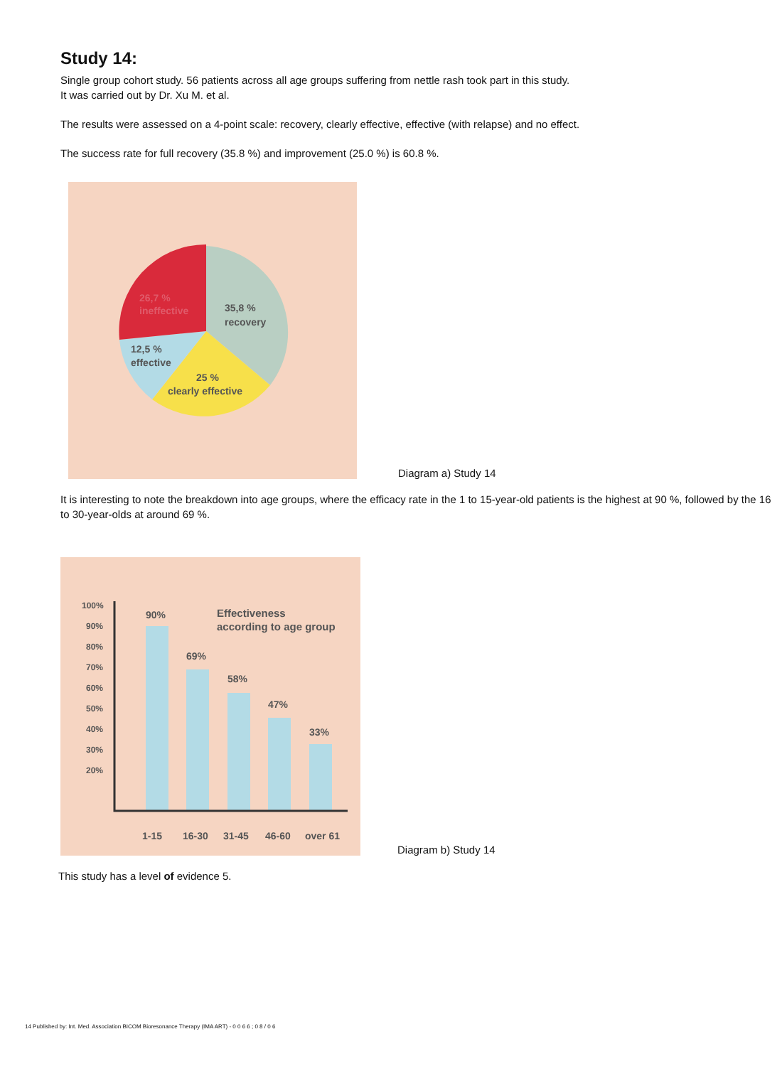Study 14:
Single group cohort study. 56 patients across all age groups suffering from nettle rash took part in this study.
It was carried out by Dr. Xu M. et al.
The results were assessed on a 4-point scale: recovery, clearly effective, effective (with relapse) and no effect.
The success rate for full recovery (35.8 %) and improvement (25.0 %) is 60.8 %.
26,7 %
ineffective
35,8 %
recovery
12,5 %
effective
25 %
clearly effective
Diagram a) Study 14
It is interesting to note the breakdown into age groups, where the efficacy rate in the 1 to 15-year-old patients is the highest at 90 %, followed by the 16 to 30-year-olds at around 69 %.
100%
90%
80%
70%
60%
50%
40%
30%
20%
90%
69%
58%
47%
33%
Effectiveness
according to age group
1-15
16-30
31-45
46-60
over 61
Diagram b) Study 14
This study has a level of evidence 5.
14 Published by: Int. Med. Association BICOM Bioresonance Therapy (IMA ART) - 0 0 6 6 ; 0 8 / 0 6